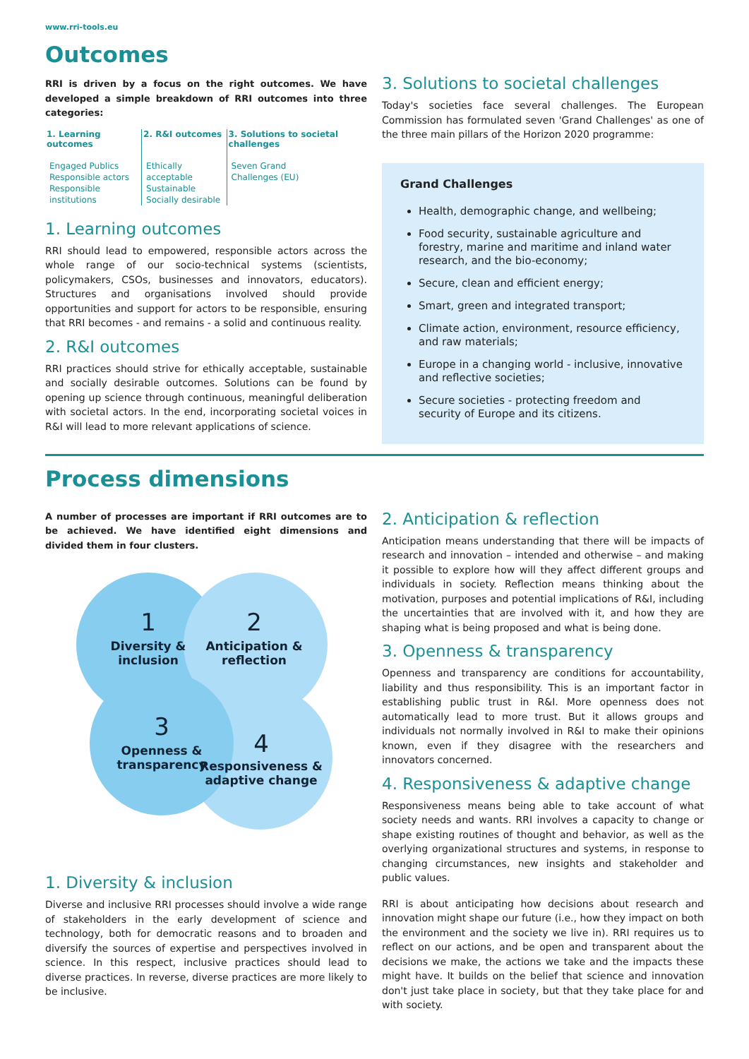www.rri-tools.eu
Outcomes
RRI is driven by a focus on the right outcomes. We have developed a simple breakdown of RRI outcomes into three categories:
| 1. Learning outcomes | 2. R&I outcomes | 3. Solutions to societal challenges |
| --- | --- | --- |
| Engaged Publics Responsible actors Responsible institutions | Ethically acceptable Sustainable Socially desirable | Seven Grand Challenges (EU) |
1. Learning outcomes
RRI should lead to empowered, responsible actors across the whole range of our socio-technical systems (scientists, policymakers, CSOs, businesses and innovators, educators). Structures and organisations involved should provide opportunities and support for actors to be responsible, ensuring that RRI becomes - and remains - a solid and continuous reality.
2. R&I outcomes
RRI practices should strive for ethically acceptable, sustainable and socially desirable outcomes. Solutions can be found by opening up science through continuous, meaningful deliberation with societal actors. In the end, incorporating societal voices in R&I will lead to more relevant applications of science.
3. Solutions to societal challenges
Today's societies face several challenges. The European Commission has formulated seven 'Grand Challenges' as one of the three main pillars of the Horizon 2020 programme:
Grand Challenges
Health, demographic change, and wellbeing;
Food security, sustainable agriculture and forestry, marine and maritime and inland water research, and the bio-economy;
Secure, clean and efficient energy;
Smart, green and integrated transport;
Climate action, environment, resource efficiency, and raw materials;
Europe in a changing world - inclusive, innovative and reflective societies;
Secure societies - protecting freedom and security of Europe and its citizens.
Process dimensions
A number of processes are important if RRI outcomes are to be achieved. We have identified eight dimensions and divided them in four clusters.
1
Diversity &
inclusion
2
Anticipation &
reflection
3
Openness &
transparency
4
Responsiveness &
adaptive change
1. Diversity & inclusion
Diverse and inclusive RRI processes should involve a wide range of stakeholders in the early development of science and technology, both for democratic reasons and to broaden and diversify the sources of expertise and perspectives involved in science. In this respect, inclusive practices should lead to diverse practices. In reverse, diverse practices are more likely to be inclusive.
2. Anticipation & reflection
Anticipation means understanding that there will be impacts of research and innovation – intended and otherwise – and making it possible to explore how will they affect different groups and individuals in society. Reflection means thinking about the motivation, purposes and potential implications of R&I, including the uncertainties that are involved with it, and how they are shaping what is being proposed and what is being done.
3. Openness & transparency
Openness and transparency are conditions for accountability, liability and thus responsibility. This is an important factor in establishing public trust in R&I. More openness does not automatically lead to more trust. But it allows groups and individuals not normally involved in R&I to make their opinions known, even if they disagree with the researchers and innovators concerned.
4. Responsiveness & adaptive change
Responsiveness means being able to take account of what society needs and wants. RRI involves a capacity to change or shape existing routines of thought and behavior, as well as the overlying organizational structures and systems, in response to changing circumstances, new insights and stakeholder and public values.
RRI is about anticipating how decisions about research and innovation might shape our future (i.e., how they impact on both the environment and the society we live in). RRI requires us to reflect on our actions, and be open and transparent about the decisions we make, the actions we take and the impacts these might have. It builds on the belief that science and innovation don't just take place in society, but that they take place for and with society.